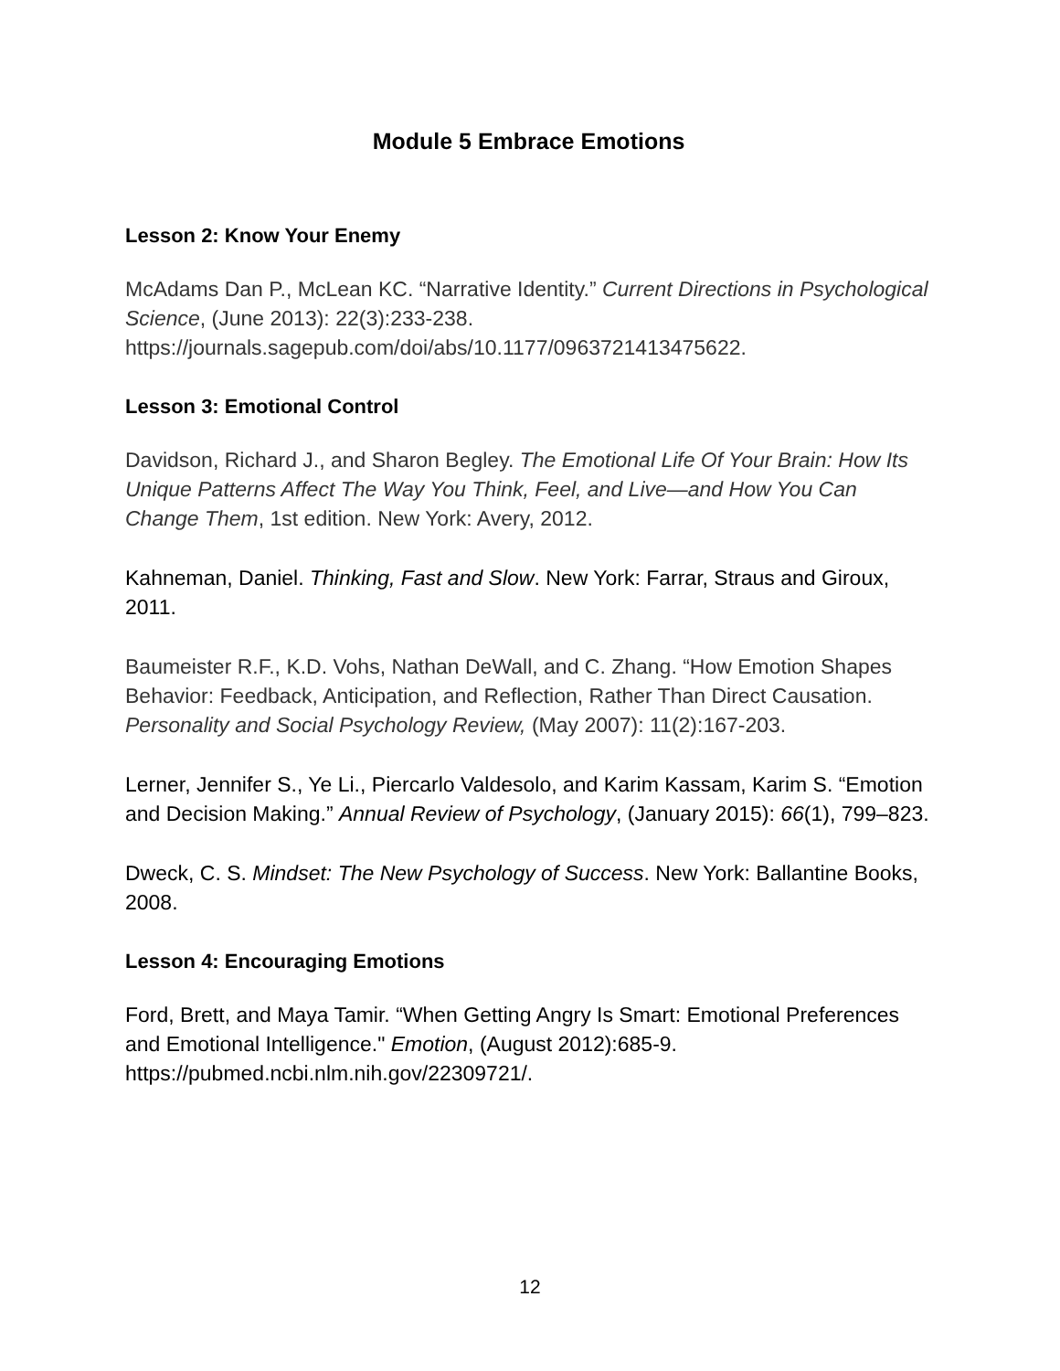Module 5 Embrace Emotions
Lesson 2: Know Your Enemy
McAdams Dan P., McLean KC. “Narrative Identity.” Current Directions in Psychological Science, (June 2013): 22(3):233-238. https://journals.sagepub.com/doi/abs/10.1177/0963721413475622.
Lesson 3: Emotional Control
Davidson, Richard J., and Sharon Begley. The Emotional Life Of Your Brain: How Its Unique Patterns Affect The Way You Think, Feel, and Live—and How You Can Change Them, 1st edition. New York: Avery, 2012.
Kahneman, Daniel. Thinking, Fast and Slow. New York: Farrar, Straus and Giroux, 2011.
Baumeister R.F., K.D. Vohs, Nathan DeWall, and C. Zhang. “How Emotion Shapes Behavior: Feedback, Anticipation, and Reflection, Rather Than Direct Causation. Personality and Social Psychology Review, (May 2007): 11(2):167-203.
Lerner, Jennifer S., Ye Li., Piercarlo Valdesolo, and Karim Kassam, Karim S. “Emotion and Decision Making.” Annual Review of Psychology, (January 2015): 66(1), 799–823.
Dweck, C. S. Mindset: The New Psychology of Success. New York: Ballantine Books, 2008.
Lesson 4: Encouraging Emotions
Ford, Brett, and Maya Tamir. “When Getting Angry Is Smart: Emotional Preferences and Emotional Intelligence." Emotion, (August 2012):685-9. https://pubmed.ncbi.nlm.nih.gov/22309721/.
12